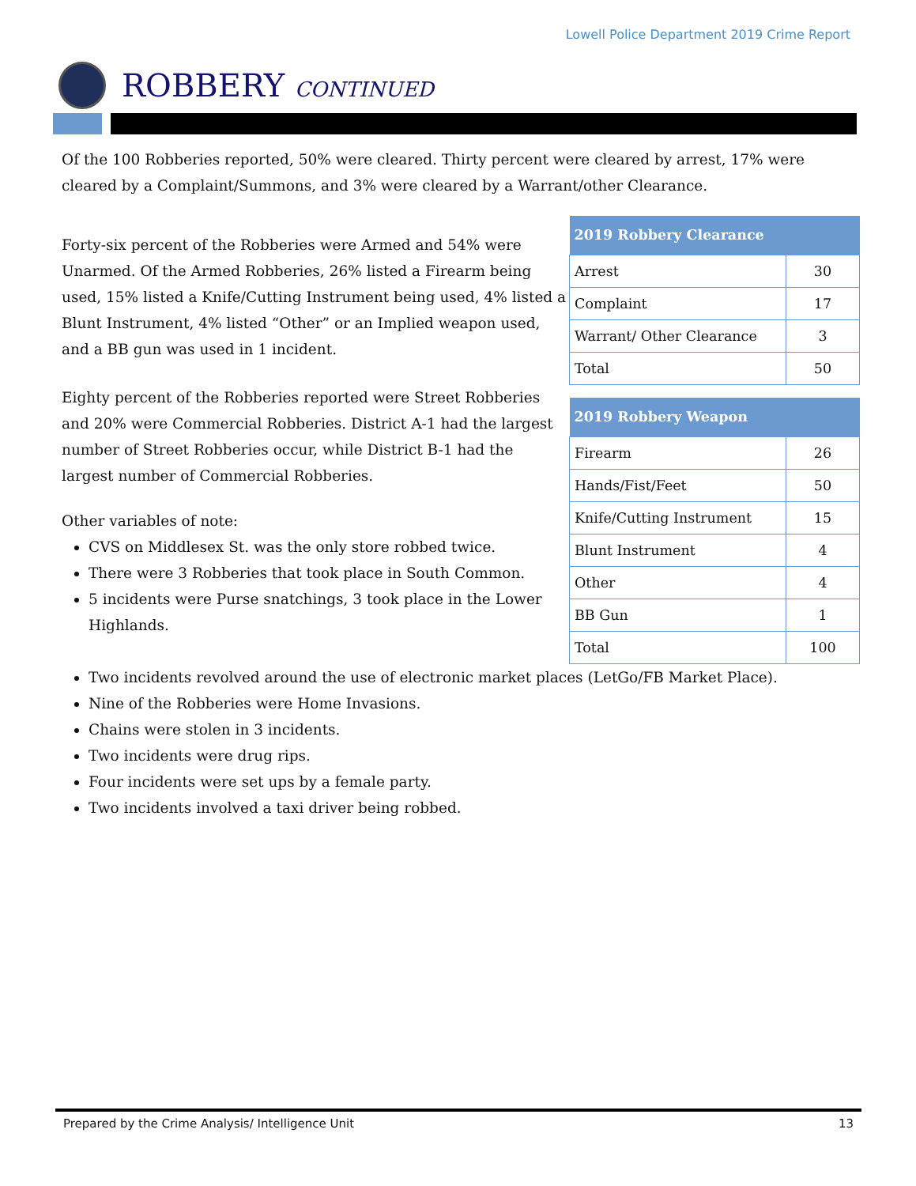Lowell Police Department 2019 Crime Report
ROBBERY CONTINUED
Of the 100 Robberies reported, 50% were cleared. Thirty percent were cleared by arrest, 17% were cleared by a Complaint/Summons, and 3% were cleared by a Warrant/other Clearance.
Forty-six percent of the Robberies were Armed and 54% were Unarmed. Of the Armed Robberies, 26% listed a Firearm being used, 15% listed a Knife/Cutting Instrument being used, 4% listed a Blunt Instrument, 4% listed “Other” or an Implied weapon used, and a BB gun was used in 1 incident.
Eighty percent of the Robberies reported were Street Robberies and 20% were Commercial Robberies. District A-1 had the largest number of Street Robberies occur, while District B-1 had the largest number of Commercial Robberies.
Other variables of note:
CVS on Middlesex St. was the only store robbed twice.
There were 3 Robberies that took place in South Common.
5 incidents were Purse snatchings, 3 took place in the Lower Highlands.
| 2019 Robbery Clearance | |
| --- | --- |
| Arrest | 30 |
| Complaint | 17 |
| Warrant/ Other Clearance | 3 |
| Total | 50 |
| 2019 Robbery Weapon | |
| --- | --- |
| Firearm | 26 |
| Hands/Fist/Feet | 50 |
| Knife/Cutting Instrument | 15 |
| Blunt Instrument | 4 |
| Other | 4 |
| BB Gun | 1 |
| Total | 100 |
Two incidents revolved around the use of electronic market places (LetGo/FB Market Place).
Nine of the Robberies were Home Invasions.
Chains were stolen in 3 incidents.
Two incidents were drug rips.
Four incidents were set ups by a female party.
Two incidents involved a taxi driver being robbed.
Prepared by the Crime Analysis/ Intelligence Unit 13